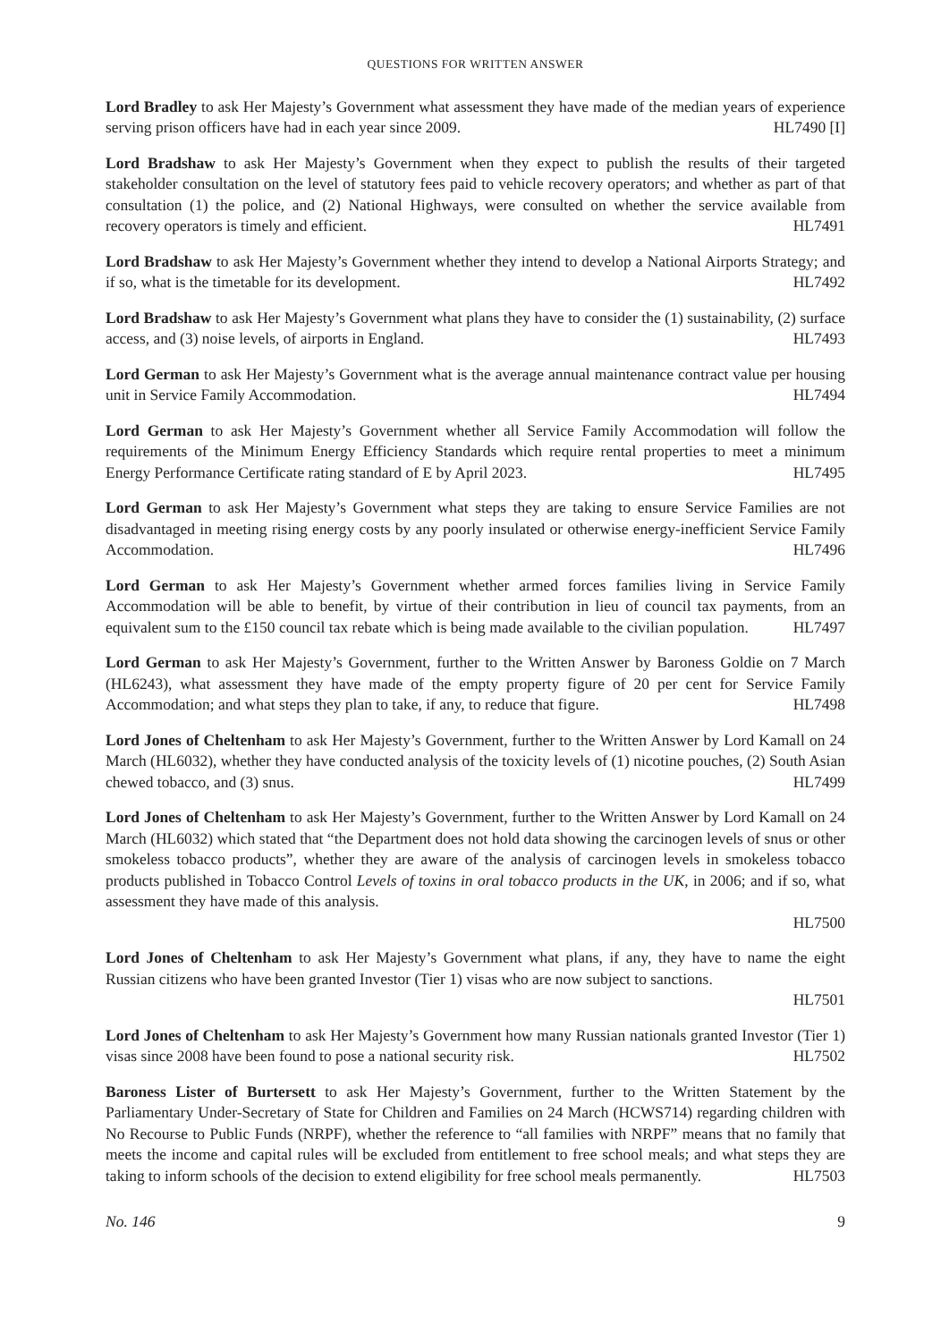QUESTIONS FOR WRITTEN ANSWER
Lord Bradley to ask Her Majesty’s Government what assessment they have made of the median years of experience serving prison officers have had in each year since 2009. HL7490 [I]
Lord Bradshaw to ask Her Majesty’s Government when they expect to publish the results of their targeted stakeholder consultation on the level of statutory fees paid to vehicle recovery operators; and whether as part of that consultation (1) the police, and (2) National Highways, were consulted on whether the service available from recovery operators is timely and efficient. HL7491
Lord Bradshaw to ask Her Majesty’s Government whether they intend to develop a National Airports Strategy; and if so, what is the timetable for its development. HL7492
Lord Bradshaw to ask Her Majesty’s Government what plans they have to consider the (1) sustainability, (2) surface access, and (3) noise levels, of airports in England. HL7493
Lord German to ask Her Majesty’s Government what is the average annual maintenance contract value per housing unit in Service Family Accommodation. HL7494
Lord German to ask Her Majesty’s Government whether all Service Family Accommodation will follow the requirements of the Minimum Energy Efficiency Standards which require rental properties to meet a minimum Energy Performance Certificate rating standard of E by April 2023. HL7495
Lord German to ask Her Majesty’s Government what steps they are taking to ensure Service Families are not disadvantaged in meeting rising energy costs by any poorly insulated or otherwise energy-inefficient Service Family Accommodation. HL7496
Lord German to ask Her Majesty’s Government whether armed forces families living in Service Family Accommodation will be able to benefit, by virtue of their contribution in lieu of council tax payments, from an equivalent sum to the £150 council tax rebate which is being made available to the civilian population. HL7497
Lord German to ask Her Majesty’s Government, further to the Written Answer by Baroness Goldie on 7 March (HL6243), what assessment they have made of the empty property figure of 20 per cent for Service Family Accommodation; and what steps they plan to take, if any, to reduce that figure. HL7498
Lord Jones of Cheltenham to ask Her Majesty’s Government, further to the Written Answer by Lord Kamall on 24 March (HL6032), whether they have conducted analysis of the toxicity levels of (1) nicotine pouches, (2) South Asian chewed tobacco, and (3) snus. HL7499
Lord Jones of Cheltenham to ask Her Majesty’s Government, further to the Written Answer by Lord Kamall on 24 March (HL6032) which stated that “the Department does not hold data showing the carcinogen levels of snus or other smokeless tobacco products”, whether they are aware of the analysis of carcinogen levels in smokeless tobacco products published in Tobacco Control Levels of toxins in oral tobacco products in the UK, in 2006; and if so, what assessment they have made of this analysis.
HL7500
Lord Jones of Cheltenham to ask Her Majesty’s Government what plans, if any, they have to name the eight Russian citizens who have been granted Investor (Tier 1) visas who are now subject to sanctions.
HL7501
Lord Jones of Cheltenham to ask Her Majesty’s Government how many Russian nationals granted Investor (Tier 1) visas since 2008 have been found to pose a national security risk. HL7502
Baroness Lister of Burtersett to ask Her Majesty’s Government, further to the Written Statement by the Parliamentary Under-Secretary of State for Children and Families on 24 March (HCWS714) regarding children with No Recourse to Public Funds (NRPF), whether the reference to “all families with NRPF” means that no family that meets the income and capital rules will be excluded from entitlement to free school meals; and what steps they are taking to inform schools of the decision to extend eligibility for free school meals permanently. HL7503
No. 146 9